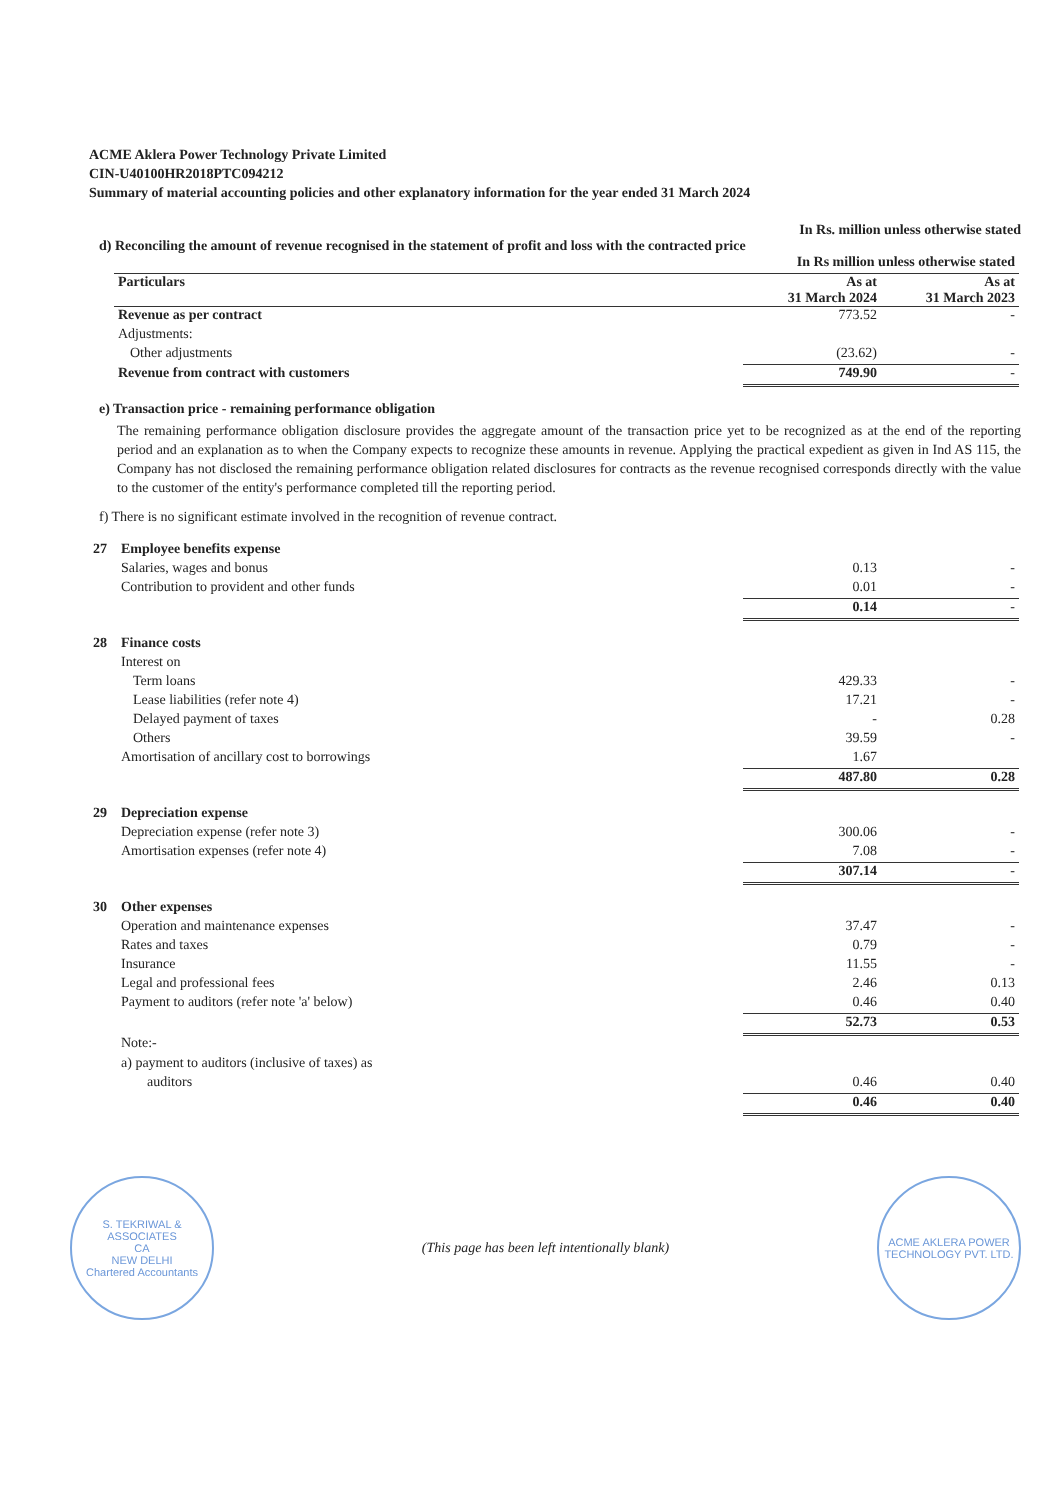ACME Aklera Power Technology Private Limited
CIN-U40100HR2018PTC094212
Summary of material accounting policies and other explanatory information for the year ended 31 March 2024
In Rs. million unless otherwise stated
d) Reconciling the amount of revenue recognised in the statement of profit and loss with the contracted price
| In Rs million unless otherwise stated | | |
| Particulars | As at 31 March 2024 | As at 31 March 2023 |
| Revenue as per contract | 773.52 | - |
| Adjustments: | | |
| Other adjustments | (23.62) | - |
| Revenue from contract with customers | 749.90 | - |
e) Transaction price - remaining performance obligation
The remaining performance obligation disclosure provides the aggregate amount of the transaction price yet to be recognized as at the end of the reporting period and an explanation as to when the Company expects to recognize these amounts in revenue. Applying the practical expedient as given in Ind AS 115, the Company has not disclosed the remaining performance obligation related disclosures for contracts as the revenue recognised corresponds directly with the value to the customer of the entity's performance completed till the reporting period.
f) There is no significant estimate involved in the recognition of revenue contract.
| 27 | Employee benefits expense | | |
| | Salaries, wages and bonus | 0.13 | - |
| | Contribution to provident and other funds | 0.01 | - |
| | | 0.14 | - |
| 28 | Finance costs | | |
| | Interest on | | |
| | Term loans | 429.33 | - |
| | Lease liabilities (refer note 4) | 17.21 | - |
| | Delayed payment of taxes | - | 0.28 |
| | Others | 39.59 | - |
| | Amortisation of ancillary cost to borrowings | 1.67 | |
| | | 487.80 | 0.28 |
| 29 | Depreciation expense | | |
| | Depreciation expense (refer note 3) | 300.06 | - |
| | Amortisation expenses (refer note 4) | 7.08 | - |
| | | 307.14 | - |
| 30 | Other expenses | | |
| | Operation and maintenance expenses | 37.47 | - |
| | Rates and taxes | 0.79 | - |
| | Insurance | 11.55 | - |
| | Legal and professional fees | 2.46 | 0.13 |
| | Payment to auditors (refer note 'a' below) | 0.46 | 0.40 |
| | | 52.73 | 0.53 |
| | Note:- | | |
| | a) payment to auditors (inclusive of taxes) as | | |
| | auditors | 0.46 | 0.40 |
| | | 0.46 | 0.40 |
S. TEKRIWAL & ASSOCIATES
CA
NEW DELHI
Chartered Accountants
(This page has been left intentionally blank)
ACME AKLERA POWER TECHNOLOGY PVT. LTD.